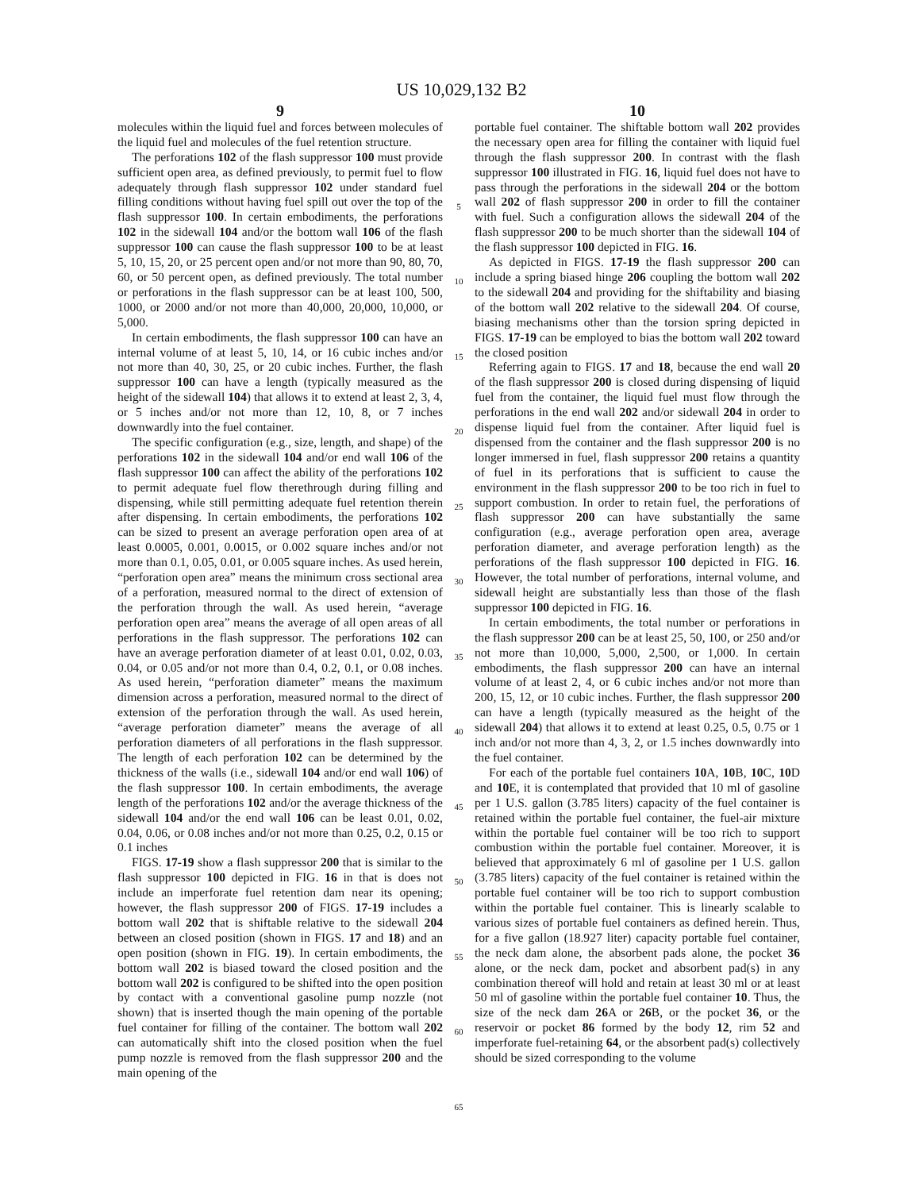US 10,029,132 B2
9
molecules within the liquid fuel and forces between molecules of the liquid fuel and molecules of the fuel retention structure.
The perforations 102 of the flash suppressor 100 must provide sufficient open area, as defined previously, to permit fuel to flow adequately through flash suppressor 102 under standard fuel filling conditions without having fuel spill out over the top of the flash suppressor 100. In certain embodiments, the perforations 102 in the sidewall 104 and/or the bottom wall 106 of the flash suppressor 100 can cause the flash suppressor 100 to be at least 5, 10, 15, 20, or 25 percent open and/or not more than 90, 80, 70, 60, or 50 percent open, as defined previously. The total number or perforations in the flash suppressor can be at least 100, 500, 1000, or 2000 and/or not more than 40,000, 20,000, 10,000, or 5,000.
In certain embodiments, the flash suppressor 100 can have an internal volume of at least 5, 10, 14, or 16 cubic inches and/or not more than 40, 30, 25, or 20 cubic inches. Further, the flash suppressor 100 can have a length (typically measured as the height of the sidewall 104) that allows it to extend at least 2, 3, 4, or 5 inches and/or not more than 12, 10, 8, or 7 inches downwardly into the fuel container.
The specific configuration (e.g., size, length, and shape) of the perforations 102 in the sidewall 104 and/or end wall 106 of the flash suppressor 100 can affect the ability of the perforations 102 to permit adequate fuel flow therethrough during filling and dispensing, while still permitting adequate fuel retention therein after dispensing. In certain embodiments, the perforations 102 can be sized to present an average perforation open area of at least 0.0005, 0.001, 0.0015, or 0.002 square inches and/or not more than 0.1, 0.05, 0.01, or 0.005 square inches. As used herein, “perforation open area” means the minimum cross sectional area of a perforation, measured normal to the direct of extension of the perforation through the wall. As used herein, “average perforation open area” means the average of all open areas of all perforations in the flash suppressor. The perforations 102 can have an average perforation diameter of at least 0.01, 0.02, 0.03, 0.04, or 0.05 and/or not more than 0.4, 0.2, 0.1, or 0.08 inches. As used herein, “perforation diameter” means the maximum dimension across a perforation, measured normal to the direct of extension of the perforation through the wall. As used herein, “average perforation diameter” means the average of all perforation diameters of all perforations in the flash suppressor. The length of each perforation 102 can be determined by the thickness of the walls (i.e., sidewall 104 and/or end wall 106) of the flash suppressor 100. In certain embodiments, the average length of the perforations 102 and/or the average thickness of the sidewall 104 and/or the end wall 106 can be least 0.01, 0.02, 0.04, 0.06, or 0.08 inches and/or not more than 0.25, 0.2, 0.15 or 0.1 inches
FIGS. 17-19 show a flash suppressor 200 that is similar to the flash suppressor 100 depicted in FIG. 16 in that is does not include an imperforate fuel retention dam near its opening; however, the flash suppressor 200 of FIGS. 17-19 includes a bottom wall 202 that is shiftable relative to the sidewall 204 between an closed position (shown in FIGS. 17 and 18) and an open position (shown in FIG. 19). In certain embodiments, the bottom wall 202 is biased toward the closed position and the bottom wall 202 is configured to be shifted into the open position by contact with a conventional gasoline pump nozzle (not shown) that is inserted though the main opening of the portable fuel container for filling of the container. The bottom wall 202 can automatically shift into the closed position when the fuel pump nozzle is removed from the flash suppressor 200 and the main opening of the
5
10
15
20
25
30
35
40
45
50
55
60
65
10
portable fuel container. The shiftable bottom wall 202 provides the necessary open area for filling the container with liquid fuel through the flash suppressor 200. In contrast with the flash suppressor 100 illustrated in FIG. 16, liquid fuel does not have to pass through the perforations in the sidewall 204 or the bottom wall 202 of flash suppressor 200 in order to fill the container with fuel. Such a configuration allows the sidewall 204 of the flash suppressor 200 to be much shorter than the sidewall 104 of the flash suppressor 100 depicted in FIG. 16.
As depicted in FIGS. 17-19 the flash suppressor 200 can include a spring biased hinge 206 coupling the bottom wall 202 to the sidewall 204 and providing for the shiftability and biasing of the bottom wall 202 relative to the sidewall 204. Of course, biasing mechanisms other than the torsion spring depicted in FIGS. 17-19 can be employed to bias the bottom wall 202 toward the closed position
Referring again to FIGS. 17 and 18, because the end wall 20 of the flash suppressor 200 is closed during dispensing of liquid fuel from the container, the liquid fuel must flow through the perforations in the end wall 202 and/or sidewall 204 in order to dispense liquid fuel from the container. After liquid fuel is dispensed from the container and the flash suppressor 200 is no longer immersed in fuel, flash suppressor 200 retains a quantity of fuel in its perforations that is sufficient to cause the environment in the flash suppressor 200 to be too rich in fuel to support combustion. In order to retain fuel, the perforations of flash suppressor 200 can have substantially the same configuration (e.g., average perforation open area, average perforation diameter, and average perforation length) as the perforations of the flash suppressor 100 depicted in FIG. 16. However, the total number of perforations, internal volume, and sidewall height are substantially less than those of the flash suppressor 100 depicted in FIG. 16.
In certain embodiments, the total number or perforations in the flash suppressor 200 can be at least 25, 50, 100, or 250 and/or not more than 10,000, 5,000, 2,500, or 1,000. In certain embodiments, the flash suppressor 200 can have an internal volume of at least 2, 4, or 6 cubic inches and/or not more than 200, 15, 12, or 10 cubic inches. Further, the flash suppressor 200 can have a length (typically measured as the height of the sidewall 204) that allows it to extend at least 0.25, 0.5, 0.75 or 1 inch and/or not more than 4, 3, 2, or 1.5 inches downwardly into the fuel container.
For each of the portable fuel containers 10 A, 10 B, 10 C, 10 D and 10 E, it is contemplated that provided that 10 ml of gasoline per 1 U.S. gallon (3.785 liters) capacity of the fuel container is retained within the portable fuel container, the fuel-air mixture within the portable fuel container will be too rich to support combustion within the portable fuel container. Moreover, it is believed that approximately 6 ml of gasoline per 1 U.S. gallon (3.785 liters) capacity of the fuel container is retained within the portable fuel container will be too rich to support combustion within the portable fuel container. This is linearly scalable to various sizes of portable fuel containers as defined herein. Thus, for a five gallon (18.927 liter) capacity portable fuel container, the neck dam alone, the absorbent pads alone, the pocket 36 alone, or the neck dam, pocket and absorbent pad(s) in any combination thereof will hold and retain at least 30 ml or at least 50 ml of gasoline within the portable fuel container 10. Thus, the size of the neck dam 26 A or 26 B, or the pocket 36, or the reservoir or pocket 86 formed by the body 12, rim 52 and imperforate fuel-retaining 64, or the absorbent pad(s) collectively should be sized corresponding to the volume